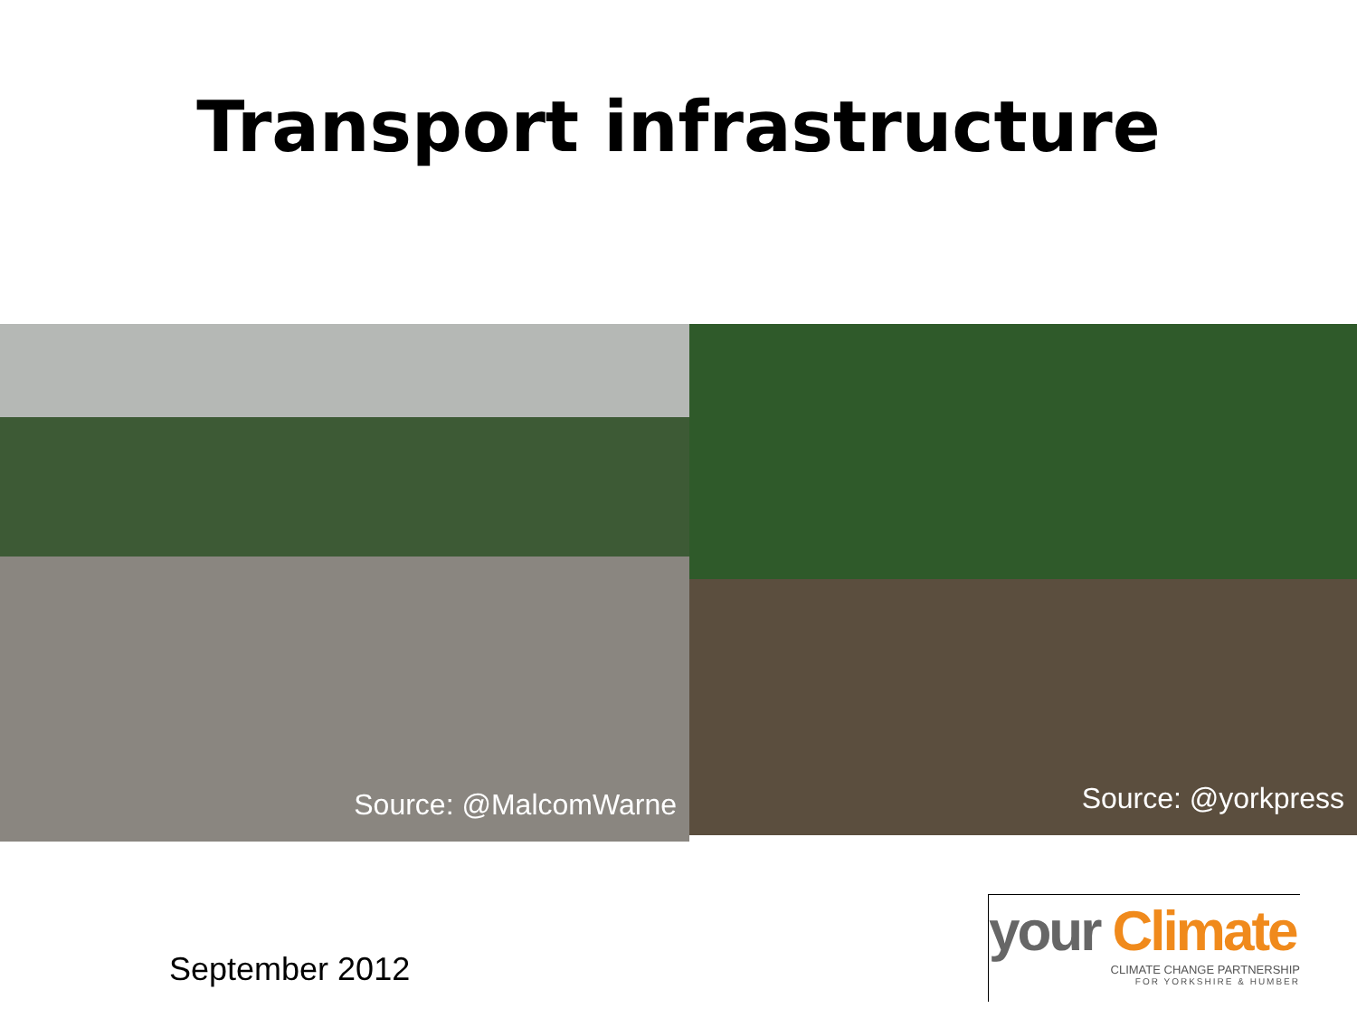Transport infrastructure
Source: @MalcomWarne
Source: @yorkpress
September 2012
your Climate
CLIMATE CHANGE PARTNERSHIP
FOR YORKSHIRE & HUMBER